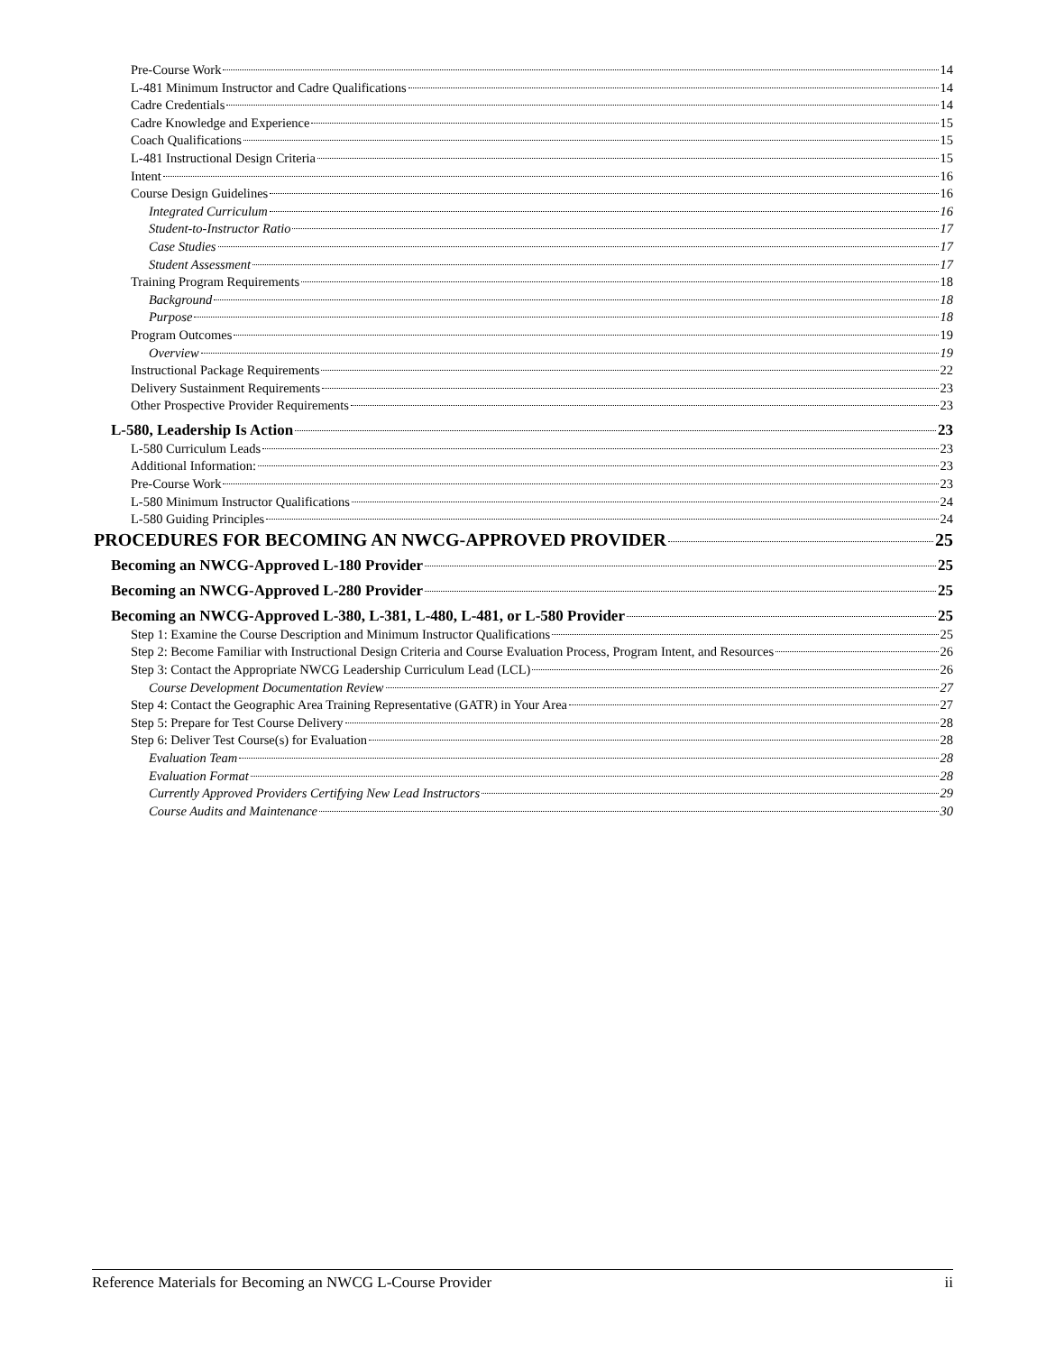Pre-Course Work 14
L-481 Minimum Instructor and Cadre Qualifications 14
Cadre Credentials 14
Cadre Knowledge and Experience 15
Coach Qualifications 15
L-481 Instructional Design Criteria 15
Intent 16
Course Design Guidelines 16
Integrated Curriculum 16
Student-to-Instructor Ratio 17
Case Studies 17
Student Assessment 17
Training Program Requirements 18
Background 18
Purpose 18
Program Outcomes 19
Overview 19
Instructional Package Requirements 22
Delivery Sustainment Requirements 23
Other Prospective Provider Requirements 23
L-580, Leadership Is Action 23
L-580 Curriculum Leads 23
Additional Information: 23
Pre-Course Work 23
L-580 Minimum Instructor Qualifications 24
L-580 Guiding Principles 24
PROCEDURES FOR BECOMING AN NWCG-APPROVED PROVIDER 25
Becoming an NWCG-Approved L-180 Provider 25
Becoming an NWCG-Approved L-280 Provider 25
Becoming an NWCG-Approved L-380, L-381, L-480, L-481, or L-580 Provider 25
Step 1: Examine the Course Description and Minimum Instructor Qualifications 25
Step 2: Become Familiar with Instructional Design Criteria and Course Evaluation Process, Program Intent, and Resources 26
Step 3: Contact the Appropriate NWCG Leadership Curriculum Lead (LCL) 26
Course Development Documentation Review 27
Step 4: Contact the Geographic Area Training Representative (GATR) in Your Area 27
Step 5: Prepare for Test Course Delivery 28
Step 6: Deliver Test Course(s) for Evaluation 28
Evaluation Team 28
Evaluation Format 28
Currently Approved Providers Certifying New Lead Instructors 29
Course Audits and Maintenance 30
Reference Materials for Becoming an NWCG L-Course Provider ii